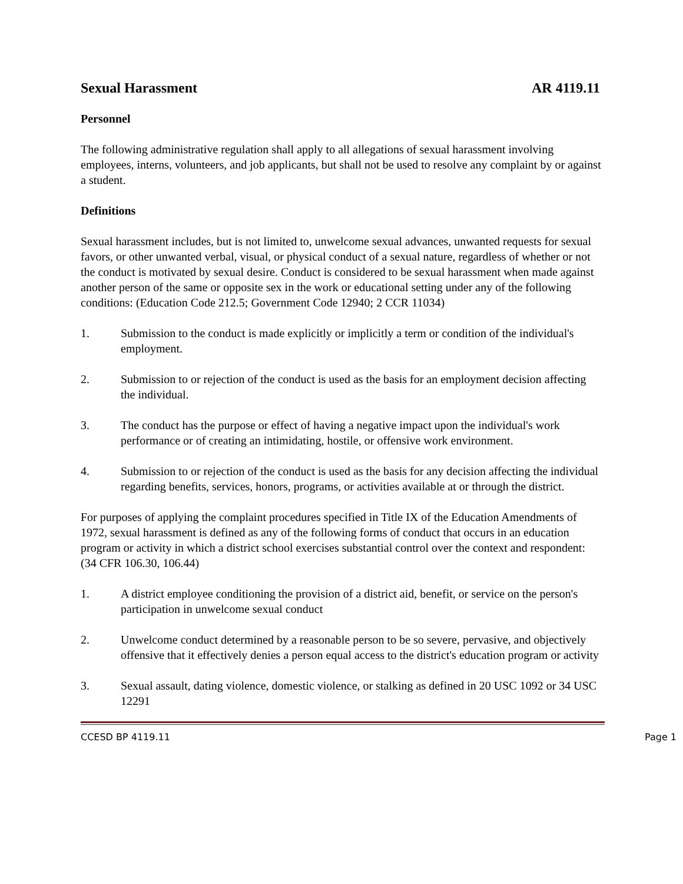Sexual Harassment AR 4119.11
Personnel
The following administrative regulation shall apply to all allegations of sexual harassment involving employees, interns, volunteers, and job applicants, but shall not be used to resolve any complaint by or against a student.
Definitions
Sexual harassment includes, but is not limited to, unwelcome sexual advances, unwanted requests for sexual favors, or other unwanted verbal, visual, or physical conduct of a sexual nature, regardless of whether or not the conduct is motivated by sexual desire. Conduct is considered to be sexual harassment when made against another person of the same or opposite sex in the work or educational setting under any of the following conditions: (Education Code 212.5; Government Code 12940; 2 CCR 11034)
1. Submission to the conduct is made explicitly or implicitly a term or condition of the individual's employment.
2. Submission to or rejection of the conduct is used as the basis for an employment decision affecting the individual.
3. The conduct has the purpose or effect of having a negative impact upon the individual's work performance or of creating an intimidating, hostile, or offensive work environment.
4. Submission to or rejection of the conduct is used as the basis for any decision affecting the individual regarding benefits, services, honors, programs, or activities available at or through the district.
For purposes of applying the complaint procedures specified in Title IX of the Education Amendments of 1972, sexual harassment is defined as any of the following forms of conduct that occurs in an education program or activity in which a district school exercises substantial control over the context and respondent: (34 CFR 106.30, 106.44)
1. A district employee conditioning the provision of a district aid, benefit, or service on the person's participation in unwelcome sexual conduct
2. Unwelcome conduct determined by a reasonable person to be so severe, pervasive, and objectively offensive that it effectively denies a person equal access to the district's education program or activity
3. Sexual assault, dating violence, domestic violence, or stalking as defined in 20 USC 1092 or 34 USC 12291
CCESD BP 4119.11 Page 1